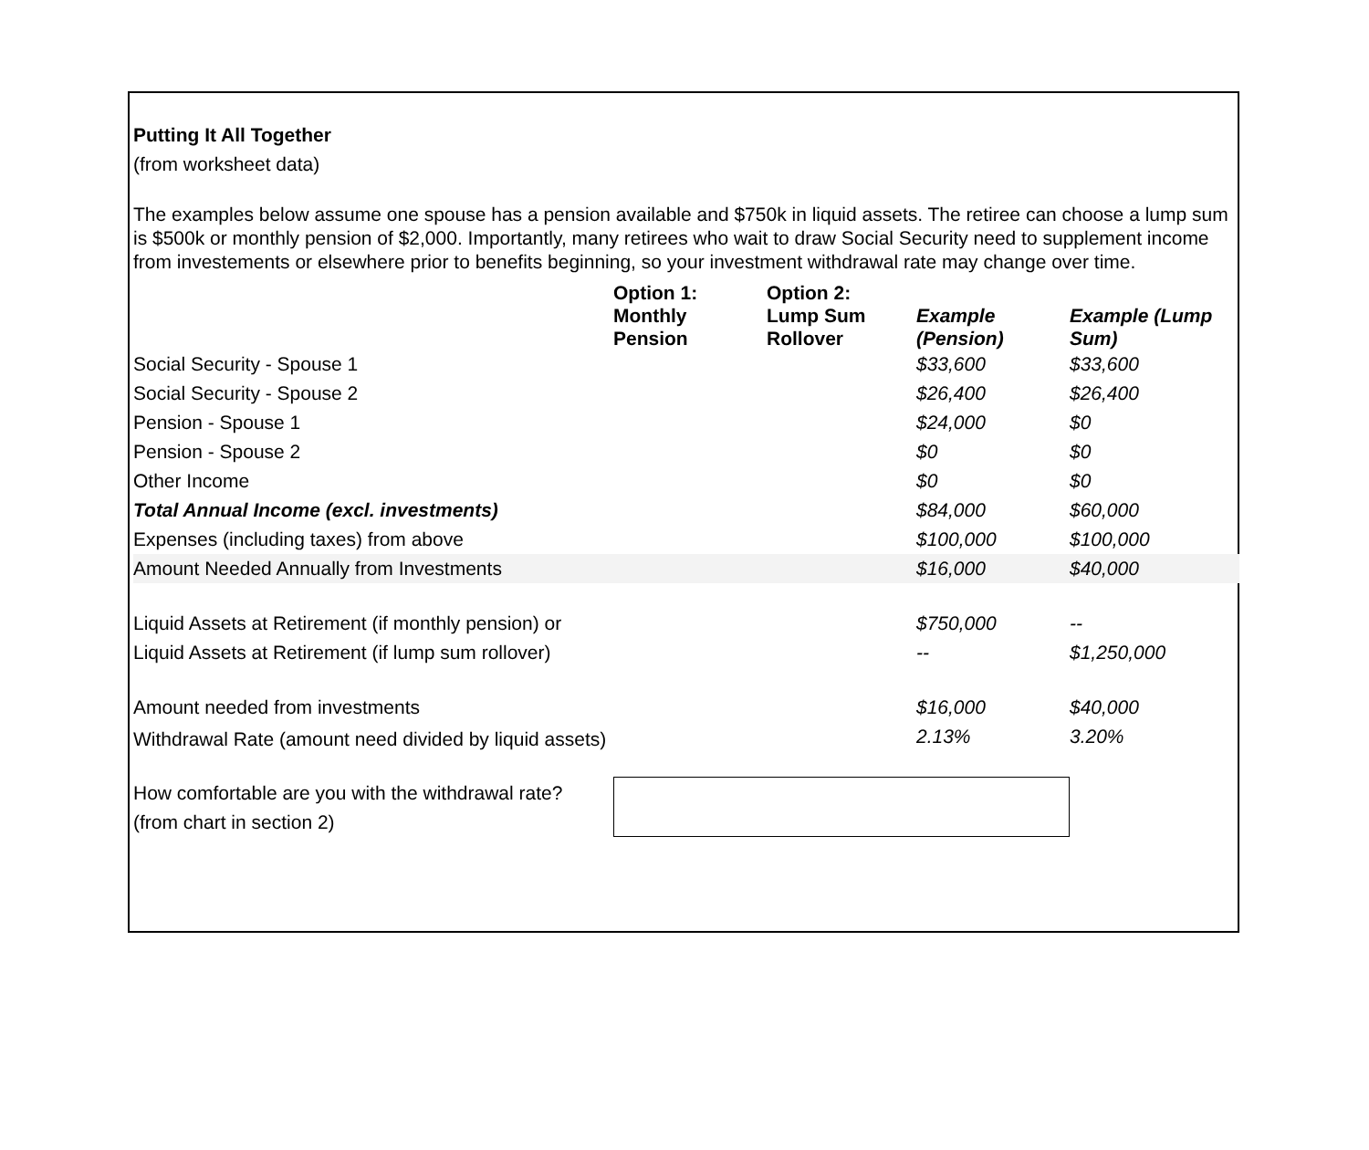Putting It All Together
(from worksheet data)
The examples below assume one spouse has a pension available and $750k in liquid assets. The retiree can choose a lump sum is $500k or monthly pension of $2,000. Importantly, many retirees who wait to draw Social Security need to supplement income from investements or elsewhere prior to benefits beginning, so your investment withdrawal rate may change over time.
| | Option 1: Monthly Pension | Option 2: Lump Sum Rollover | Example (Pension) | Example (Lump Sum) |
| --- | --- | --- | --- | --- |
| Social Security - Spouse 1 | | | $33,600 | $33,600 |
| Social Security - Spouse 2 | | | $26,400 | $26,400 |
| Pension - Spouse 1 | | | $24,000 | $0 |
| Pension - Spouse 2 | | | $0 | $0 |
| Other Income | | | $0 | $0 |
| Total Annual Income (excl. investments) | | | $84,000 | $60,000 |
| Expenses (including taxes) from above | | | $100,000 | $100,000 |
| Amount Needed Annually from Investments | | | $16,000 | $40,000 |
| Liquid Assets at Retirement (if monthly pension) or | | | $750,000 | -- |
| Liquid Assets at Retirement (if lump sum rollover) | | | -- | $1,250,000 |
| Amount needed from investments | | | $16,000 | $40,000 |
| Withdrawal Rate (amount need divided by liquid assets) | | | 2.13% | 3.20% |
| How comfortable are you with the withdrawal rate? (from chart in section 2) | | | | |